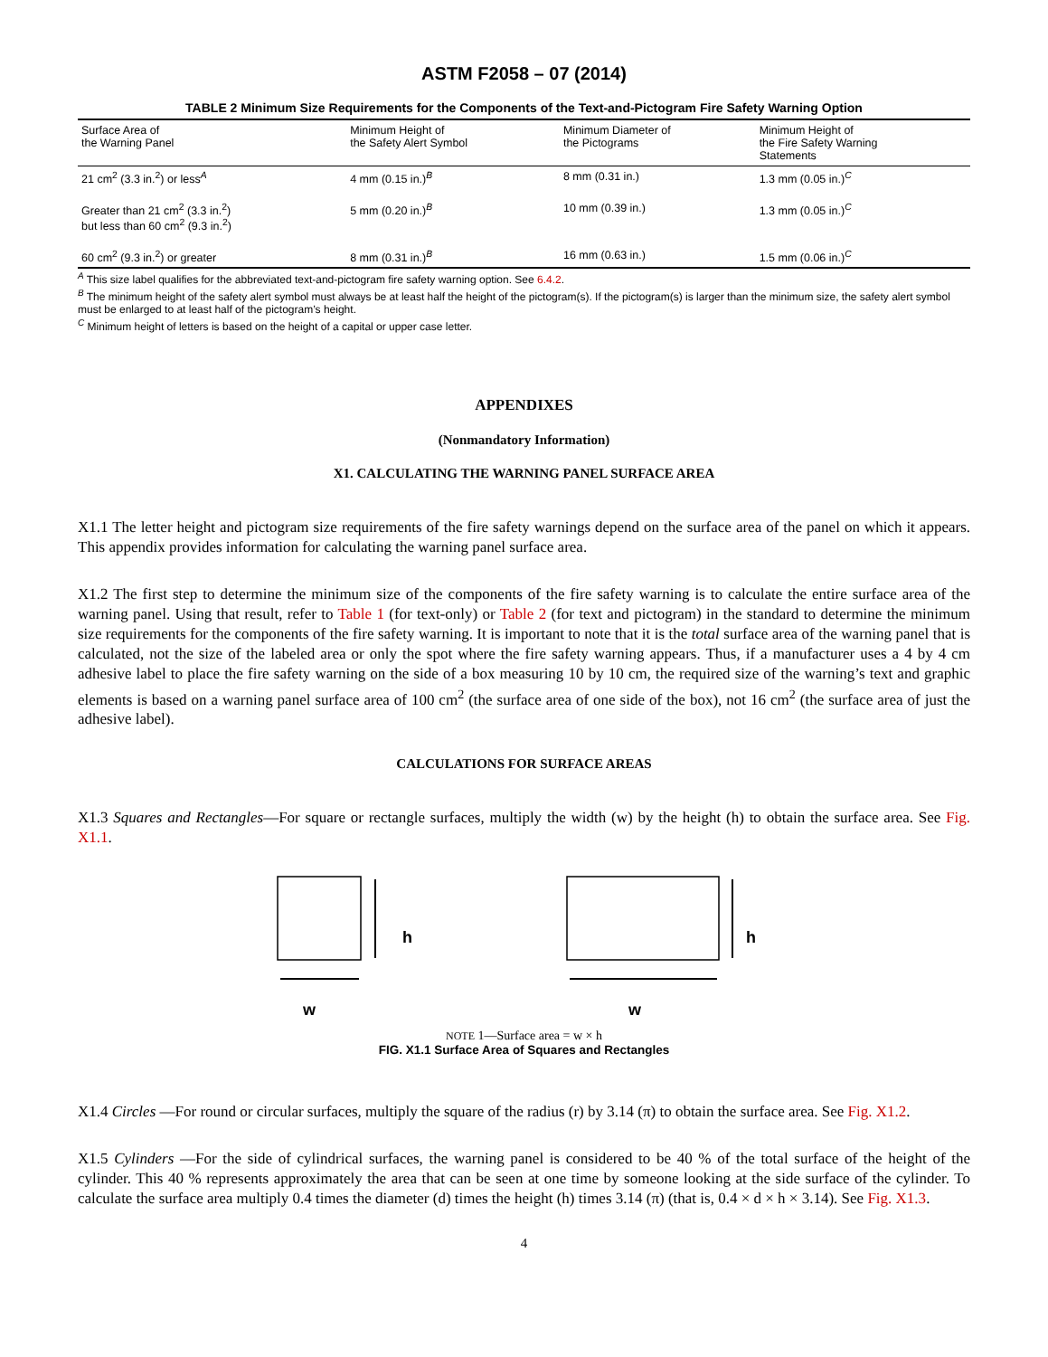ASTM F2058 – 07 (2014)
TABLE 2 Minimum Size Requirements for the Components of the Text-and-Pictogram Fire Safety Warning Option
| Surface Area of the Warning Panel | Minimum Height of the Safety Alert Symbol | Minimum Diameter of the Pictograms | Minimum Height of the Fire Safety Warning Statements |
| --- | --- | --- | --- |
| 21 cm<sup>2</sup> (3.3 in.<sup>2</sup>) or less<sup>A</sup> | 4 mm (0.15 in.)<sup>B</sup> | 8 mm (0.31 in.) | 1.3 mm (0.05 in.)<sup>C</sup> |
| Greater than 21 cm<sup>2</sup> (3.3 in.<sup>2</sup>) but less than 60 cm<sup>2</sup> (9.3 in.<sup>2</sup>) | 5 mm (0.20 in.)<sup>B</sup> | 10 mm (0.39 in.) | 1.3 mm (0.05 in.)<sup>C</sup> |
| 60 cm<sup>2</sup> (9.3 in.<sup>2</sup>) or greater | 8 mm (0.31 in.)<sup>B</sup> | 16 mm (0.63 in.) | 1.5 mm (0.06 in.)<sup>C</sup> |
<sup>A</sup> This size label qualifies for the abbreviated text-and-pictogram fire safety warning option. See 6.4.2.
<sup>B</sup> The minimum height of the safety alert symbol must always be at least half the height of the pictogram(s). If the pictogram(s) is larger than the minimum size, the safety alert symbol must be enlarged to at least half of the pictogram’s height.
<sup>C</sup> Minimum height of letters is based on the height of a capital or upper case letter.
APPENDIXES
(Nonmandatory Information)
X1. CALCULATING THE WARNING PANEL SURFACE AREA
X1.1 The letter height and pictogram size requirements of the fire safety warnings depend on the surface area of the panel on which it appears. This appendix provides information for calculating the warning panel surface area.
X1.2 The first step to determine the minimum size of the components of the fire safety warning is to calculate the entire surface area of the warning panel. Using that result, refer to Table 1 (for text-only) or Table 2 (for text and pictogram) in the standard to determine the minimum size requirements for the components of the fire safety warning. It is important to note that it is the total surface area of the warning panel that is calculated, not the size of the labeled area or only the spot where the fire safety warning appears. Thus, if a manufacturer uses a 4 by 4 cm adhesive label to place the fire safety warning on the side of a box measuring 10 by 10 cm, the required size of the warning’s text and graphic elements is based on a warning panel surface area of 100 cm<sup>2</sup> (the surface area of one side of the box), not 16 cm<sup>2</sup> (the surface area of just the adhesive label).
CALCULATIONS FOR SURFACE AREAS
X1.3 Squares and Rectangles—For square or rectangle surfaces, multiply the width (w) by the height (h) to obtain the surface area. See Fig. X1.1.
h
w
h
w
NOTE 1—Surface area = w × h
FIG. X1.1 Surface Area of Squares and Rectangles
X1.4 Circles —For round or circular surfaces, multiply the square of the radius (r) by 3.14 (π) to obtain the surface area. See Fig. X1.2.
X1.5 Cylinders —For the side of cylindrical surfaces, the warning panel is considered to be 40 % of the total surface of the height of the cylinder. This 40 % represents approximately the area that can be seen at one time by someone looking at the side surface of the cylinder. To calculate the surface area multiply 0.4 times the diameter (d) times the height (h) times 3.14 (π) (that is, 0.4 × d × h × 3.14). See Fig. X1.3.
4